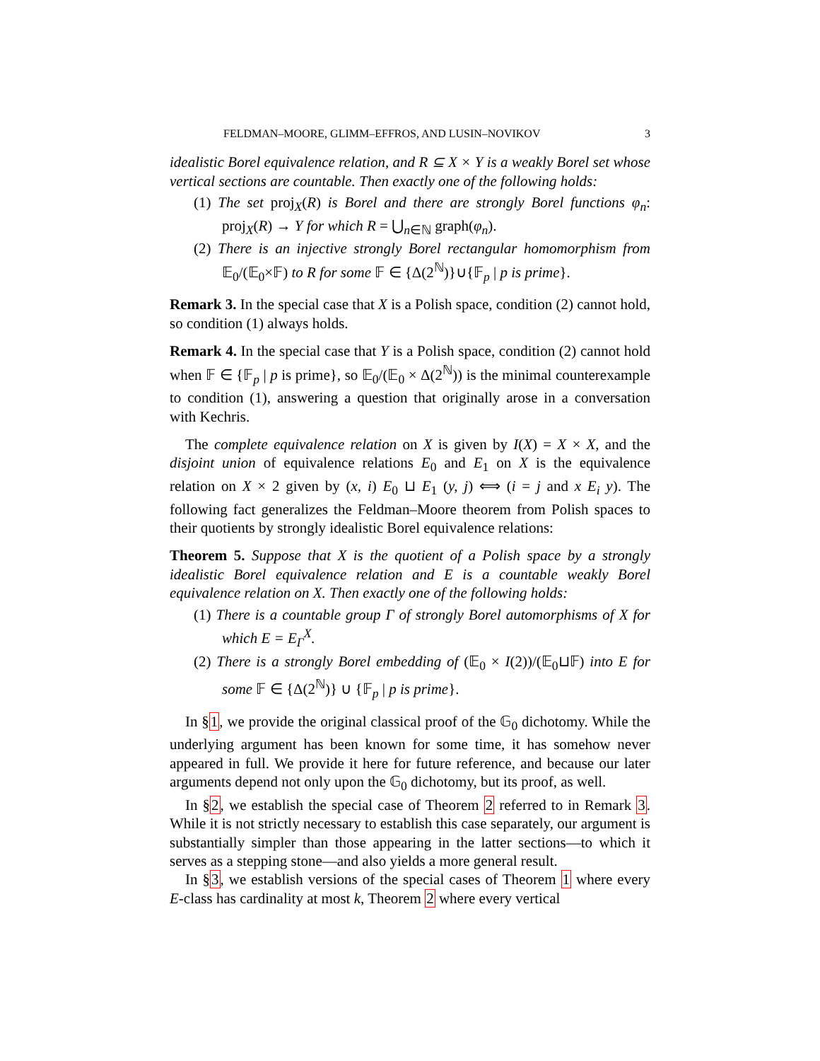FELDMAN–MOORE, GLIMM–EFFROS, AND LUSIN–NOVIKOV 3
idealistic Borel equivalence relation, and R ⊆ X × Y is a weakly Borel set whose vertical sections are countable. Then exactly one of the following holds:
(1) The set proj<sub>X</sub>(R) is Borel and there are strongly Borel functions φ<sub>n</sub>: proj<sub>X</sub>(R) → Y for which R = ⋃<sub>n∈ℕ</sub> graph(φ<sub>n</sub>).
(2) There is an injective strongly Borel rectangular homomorphism from 𝔼<sub>0</sub>/(𝔼<sub>0</sub>×𝔽) to R for some 𝔽 ∈ {Δ(2<sup>ℕ</sup>)}∪{𝔽<sub>p</sub> | p is prime}.
Remark 3. In the special case that X is a Polish space, condition (2) cannot hold, so condition (1) always holds.
Remark 4. In the special case that Y is a Polish space, condition (2) cannot hold when 𝔽 ∈ {𝔽<sub>p</sub> | p is prime}, so 𝔼<sub>0</sub>/(𝔼<sub>0</sub> × Δ(2<sup>ℕ</sup>)) is the minimal counterexample to condition (1), answering a question that originally arose in a conversation with Kechris.
The complete equivalence relation on X is given by I(X) = X × X, and the disjoint union of equivalence relations E<sub>0</sub> and E<sub>1</sub> on X is the equivalence relation on X × 2 given by (x, i) E<sub>0</sub> ⊔ E<sub>1</sub> (y, j) ⟺ (i = j and x E<sub>i</sub> y). The following fact generalizes the Feldman–Moore theorem from Polish spaces to their quotients by strongly idealistic Borel equivalence relations:
Theorem 5. Suppose that X is the quotient of a Polish space by a strongly idealistic Borel equivalence relation and E is a countable weakly Borel equivalence relation on X. Then exactly one of the following holds:
(1) There is a countable group Γ of strongly Borel automorphisms of X for which E = E<sub>Γ</sub><sup>X</sup>.
(2) There is a strongly Borel embedding of (𝔼<sub>0</sub> × I(2))/(𝔼<sub>0</sub>⊔𝔽) into E for some 𝔽 ∈ {Δ(2<sup>ℕ</sup>)} ∪ {𝔽<sub>p</sub> | p is prime}.
In §1, we provide the original classical proof of the 𝔾<sub>0</sub> dichotomy. While the underlying argument has been known for some time, it has somehow never appeared in full. We provide it here for future reference, and because our later arguments depend not only upon the 𝔾<sub>0</sub> dichotomy, but its proof, as well.
In §2, we establish the special case of Theorem 2 referred to in Remark 3. While it is not strictly necessary to establish this case separately, our argument is substantially simpler than those appearing in the latter sections—to which it serves as a stepping stone—and also yields a more general result.
In §3, we establish versions of the special cases of Theorem 1 where every E-class has cardinality at most k, Theorem 2 where every vertical